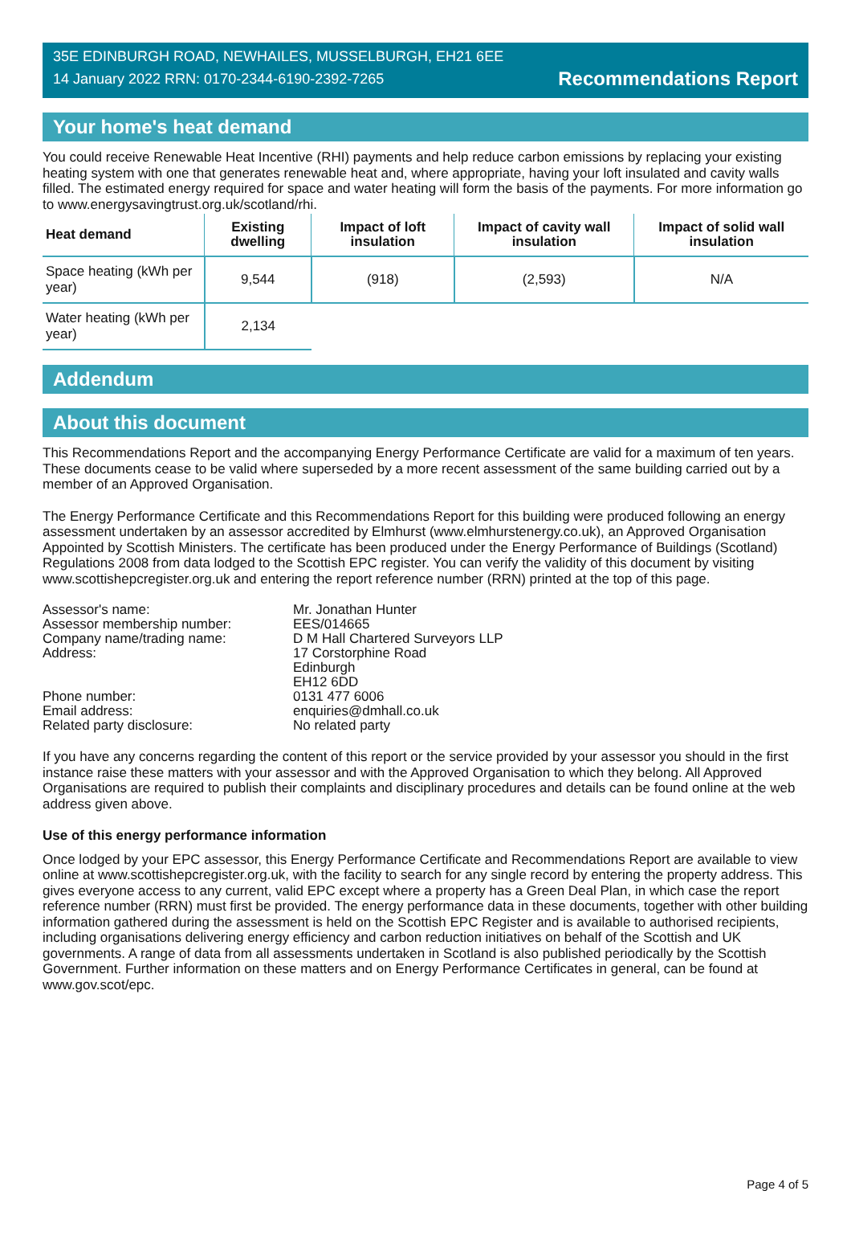35E EDINBURGH ROAD, NEWHAILES, MUSSELBURGH, EH21 6EE
14 January 2022 RRN: 0170-2344-6190-2392-7265
Recommendations Report
Your home's heat demand
You could receive Renewable Heat Incentive (RHI) payments and help reduce carbon emissions by replacing your existing heating system with one that generates renewable heat and, where appropriate, having your loft insulated and cavity walls filled. The estimated energy required for space and water heating will form the basis of the payments. For more information go to www.energysavingtrust.org.uk/scotland/rhi.
| Heat demand | Existing dwelling | Impact of loft insulation | Impact of cavity wall insulation | Impact of solid wall insulation |
| --- | --- | --- | --- | --- |
| Space heating (kWh per year) | 9,544 | (918) | (2,593) | N/A |
| Water heating (kWh per year) | 2,134 | | | |
Addendum
About this document
This Recommendations Report and the accompanying Energy Performance Certificate are valid for a maximum of ten years. These documents cease to be valid where superseded by a more recent assessment of the same building carried out by a member of an Approved Organisation.
The Energy Performance Certificate and this Recommendations Report for this building were produced following an energy assessment undertaken by an assessor accredited by Elmhurst (www.elmhurstenergy.co.uk), an Approved Organisation Appointed by Scottish Ministers. The certificate has been produced under the Energy Performance of Buildings (Scotland) Regulations 2008 from data lodged to the Scottish EPC register. You can verify the validity of this document by visiting www.scottishepcregister.org.uk and entering the report reference number (RRN) printed at the top of this page.
Assessor's name:
Mr. Jonathan Hunter
Assessor membership number:
EES/014665
Company name/trading name:
D M Hall Chartered Surveyors LLP
Address:
17 Corstorphine Road
Edinburgh
EH12 6DD
Phone number:
0131 477 6006
Email address:
enquiries@dmhall.co.uk
Related party disclosure:
No related party
If you have any concerns regarding the content of this report or the service provided by your assessor you should in the first instance raise these matters with your assessor and with the Approved Organisation to which they belong. All Approved Organisations are required to publish their complaints and disciplinary procedures and details can be found online at the web address given above.
Use of this energy performance information
Once lodged by your EPC assessor, this Energy Performance Certificate and Recommendations Report are available to view online at www.scottishepcregister.org.uk, with the facility to search for any single record by entering the property address. This gives everyone access to any current, valid EPC except where a property has a Green Deal Plan, in which case the report reference number (RRN) must first be provided. The energy performance data in these documents, together with other building information gathered during the assessment is held on the Scottish EPC Register and is available to authorised recipients, including organisations delivering energy efficiency and carbon reduction initiatives on behalf of the Scottish and UK governments. A range of data from all assessments undertaken in Scotland is also published periodically by the Scottish Government. Further information on these matters and on Energy Performance Certificates in general, can be found at www.gov.scot/epc.
Page 4 of 5